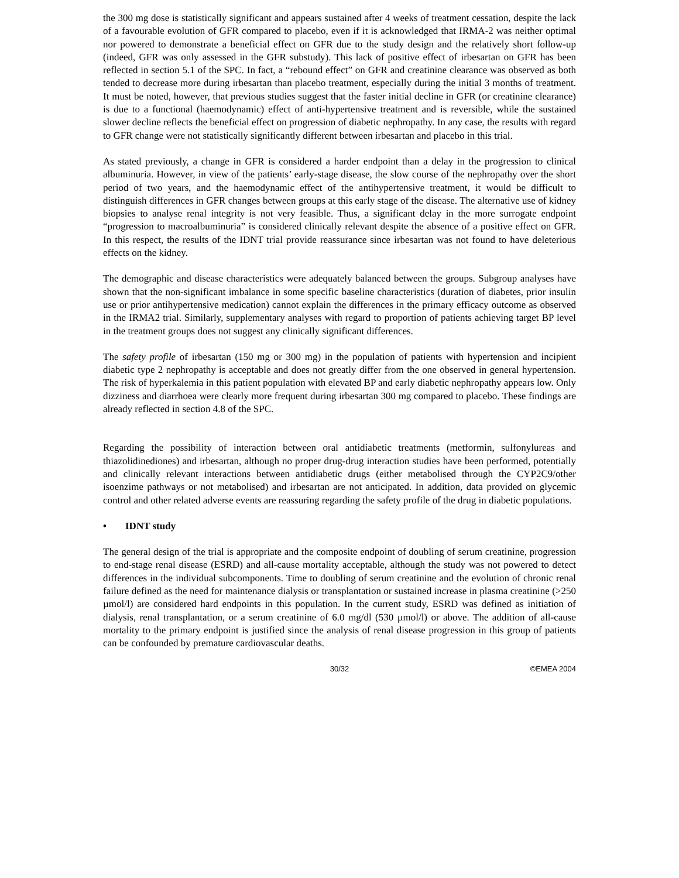the 300 mg dose is statistically significant and appears sustained after 4 weeks of treatment cessation, despite the lack of a favourable evolution of GFR compared to placebo, even if it is acknowledged that IRMA-2 was neither optimal nor powered to demonstrate a beneficial effect on GFR due to the study design and the relatively short follow-up (indeed, GFR was only assessed in the GFR substudy). This lack of positive effect of irbesartan on GFR has been reflected in section 5.1 of the SPC. In fact, a “rebound effect” on GFR and creatinine clearance was observed as both tended to decrease more during irbesartan than placebo treatment, especially during the initial 3 months of treatment. It must be noted, however, that previous studies suggest that the faster initial decline in GFR (or creatinine clearance) is due to a functional (haemodynamic) effect of anti-hypertensive treatment and is reversible, while the sustained slower decline reflects the beneficial effect on progression of diabetic nephropathy. In any case, the results with regard to GFR change were not statistically significantly different between irbesartan and placebo in this trial.
As stated previously, a change in GFR is considered a harder endpoint than a delay in the progression to clinical albuminuria. However, in view of the patients’ early-stage disease, the slow course of the nephropathy over the short period of two years, and the haemodynamic effect of the antihypertensive treatment, it would be difficult to distinguish differences in GFR changes between groups at this early stage of the disease. The alternative use of kidney biopsies to analyse renal integrity is not very feasible. Thus, a significant delay in the more surrogate endpoint “progression to macroalbuminuria” is considered clinically relevant despite the absence of a positive effect on GFR. In this respect, the results of the IDNT trial provide reassurance since irbesartan was not found to have deleterious effects on the kidney.
The demographic and disease characteristics were adequately balanced between the groups. Subgroup analyses have shown that the non-significant imbalance in some specific baseline characteristics (duration of diabetes, prior insulin use or prior antihypertensive medication) cannot explain the differences in the primary efficacy outcome as observed in the IRMA2 trial. Similarly, supplementary analyses with regard to proportion of patients achieving target BP level in the treatment groups does not suggest any clinically significant differences.
The safety profile of irbesartan (150 mg or 300 mg) in the population of patients with hypertension and incipient diabetic type 2 nephropathy is acceptable and does not greatly differ from the one observed in general hypertension. The risk of hyperkalemia in this patient population with elevated BP and early diabetic nephropathy appears low. Only dizziness and diarrhoea were clearly more frequent during irbesartan 300 mg compared to placebo. These findings are already reflected in section 4.8 of the SPC.
Regarding the possibility of interaction between oral antidiabetic treatments (metformin, sulfonylureas and thiazolidinediones) and irbesartan, although no proper drug-drug interaction studies have been performed, potentially and clinically relevant interactions between antidiabetic drugs (either metabolised through the CYP2C9/other isoenzime pathways or not metabolised) and irbesartan are not anticipated. In addition, data provided on glycemic control and other related adverse events are reassuring regarding the safety profile of the drug in diabetic populations.
• IDNT study
The general design of the trial is appropriate and the composite endpoint of doubling of serum creatinine, progression to end-stage renal disease (ESRD) and all-cause mortality acceptable, although the study was not powered to detect differences in the individual subcomponents. Time to doubling of serum creatinine and the evolution of chronic renal failure defined as the need for maintenance dialysis or transplantation or sustained increase in plasma creatinine (>250 µmol/l) are considered hard endpoints in this population. In the current study, ESRD was defined as initiation of dialysis, renal transplantation, or a serum creatinine of 6.0 mg/dl (530 µmol/l) or above. The addition of all-cause mortality to the primary endpoint is justified since the analysis of renal disease progression in this group of patients can be confounded by premature cardiovascular deaths.
30/32 ©EMEA 2004